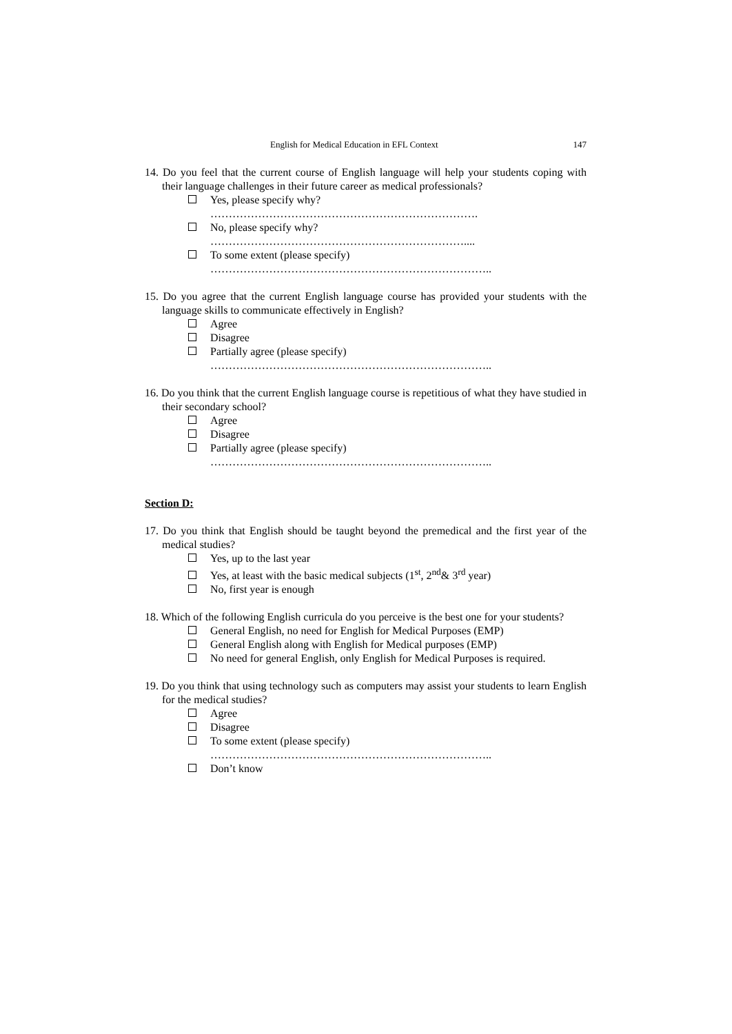English for Medical Education in EFL Context 147
14. Do you feel that the current course of English language will help your students coping with their language challenges in their future career as medical professionals?
Yes, please specify why?
……………………………………………………………….
No, please specify why?
……………………………………………………………....
To some extent (please specify)
…………………………………………………………………..
15. Do you agree that the current English language course has provided your students with the language skills to communicate effectively in English?
Agree
Disagree
Partially agree (please specify)
…………………………………………………………………..
16. Do you think that the current English language course is repetitious of what they have studied in their secondary school?
Agree
Disagree
Partially agree (please specify)
…………………………………………………………………..
Section D:
17. Do you think that English should be taught beyond the premedical and the first year of the medical studies?
Yes, up to the last year
Yes, at least with the basic medical subjects (1<sup>st</sup>, 2<sup>nd</sup>& 3<sup>rd</sup> year)
No, first year is enough
18. Which of the following English curricula do you perceive is the best one for your students?
General English, no need for English for Medical Purposes (EMP)
General English along with English for Medical purposes (EMP)
No need for general English, only English for Medical Purposes is required.
19. Do you think that using technology such as computers may assist your students to learn English for the medical studies?
Agree
Disagree
To some extent (please specify)
…………………………………………………………………..
Don’t know